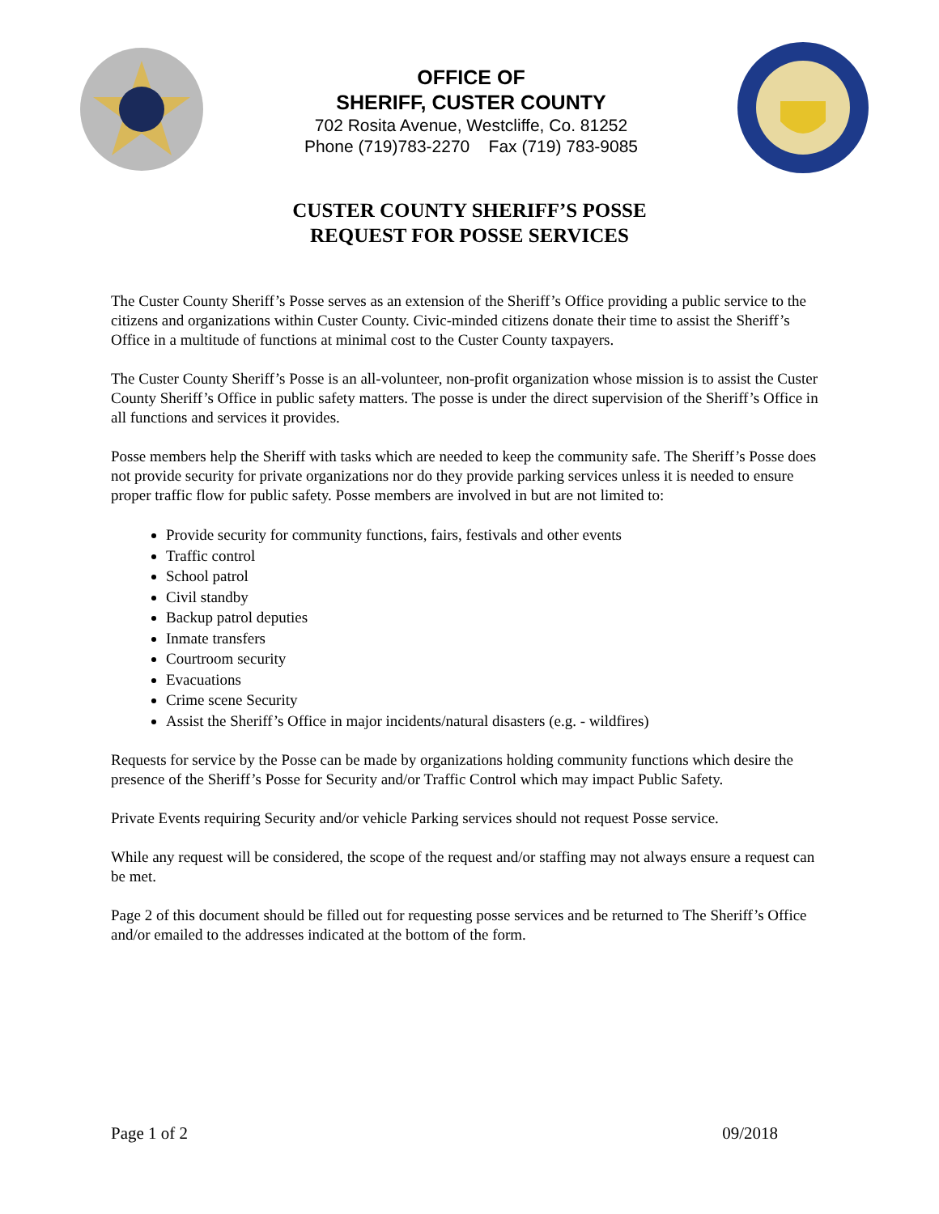OFFICE OF
SHERIFF, CUSTER COUNTY
702 Rosita Avenue, Westcliffe, Co. 81252
Phone (719)783-2270 Fax (719) 783-9085
CUSTER COUNTY SHERIFF’S POSSE
REQUEST FOR POSSE SERVICES
The Custer County Sheriff’s Posse serves as an extension of the Sheriff’s Office providing a public service to the citizens and organizations within Custer County. Civic-minded citizens donate their time to assist the Sheriff’s Office in a multitude of functions at minimal cost to the Custer County taxpayers.
The Custer County Sheriff’s Posse is an all-volunteer, non-profit organization whose mission is to assist the Custer County Sheriff’s Office in public safety matters. The posse is under the direct supervision of the Sheriff’s Office in all functions and services it provides.
Posse members help the Sheriff with tasks which are needed to keep the community safe. The Sheriff’s Posse does not provide security for private organizations nor do they provide parking services unless it is needed to ensure proper traffic flow for public safety. Posse members are involved in but are not limited to:
Provide security for community functions, fairs, festivals and other events
Traffic control
School patrol
Civil standby
Backup patrol deputies
Inmate transfers
Courtroom security
Evacuations
Crime scene Security
Assist the Sheriff’s Office in major incidents/natural disasters (e.g. - wildfires)
Requests for service by the Posse can be made by organizations holding community functions which desire the presence of the Sheriff’s Posse for Security and/or Traffic Control which may impact Public Safety.
Private Events requiring Security and/or vehicle Parking services should not request Posse service.
While any request will be considered, the scope of the request and/or staffing may not always ensure a request can be met.
Page 2 of this document should be filled out for requesting posse services and be returned to The Sheriff’s Office and/or emailed to the addresses indicated at the bottom of the form.
Page 1 of 2 09/2018